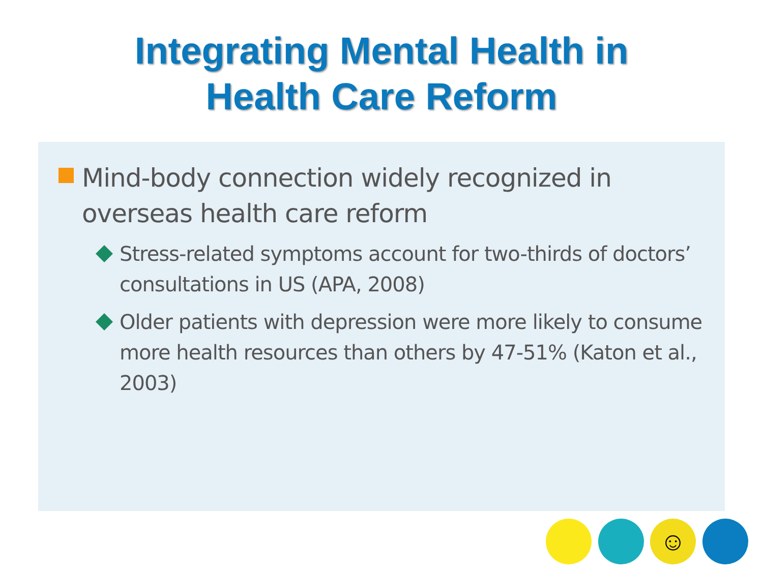Integrating Mental Health in
Health Care Reform
Mind-body connection widely recognized in overseas health care reform
Stress-related symptoms account for two-thirds of doctors’ consultations in US (APA, 2008)
Older patients with depression were more likely to consume more health resources than others by 47-51% (Katon et al., 2003)
☺